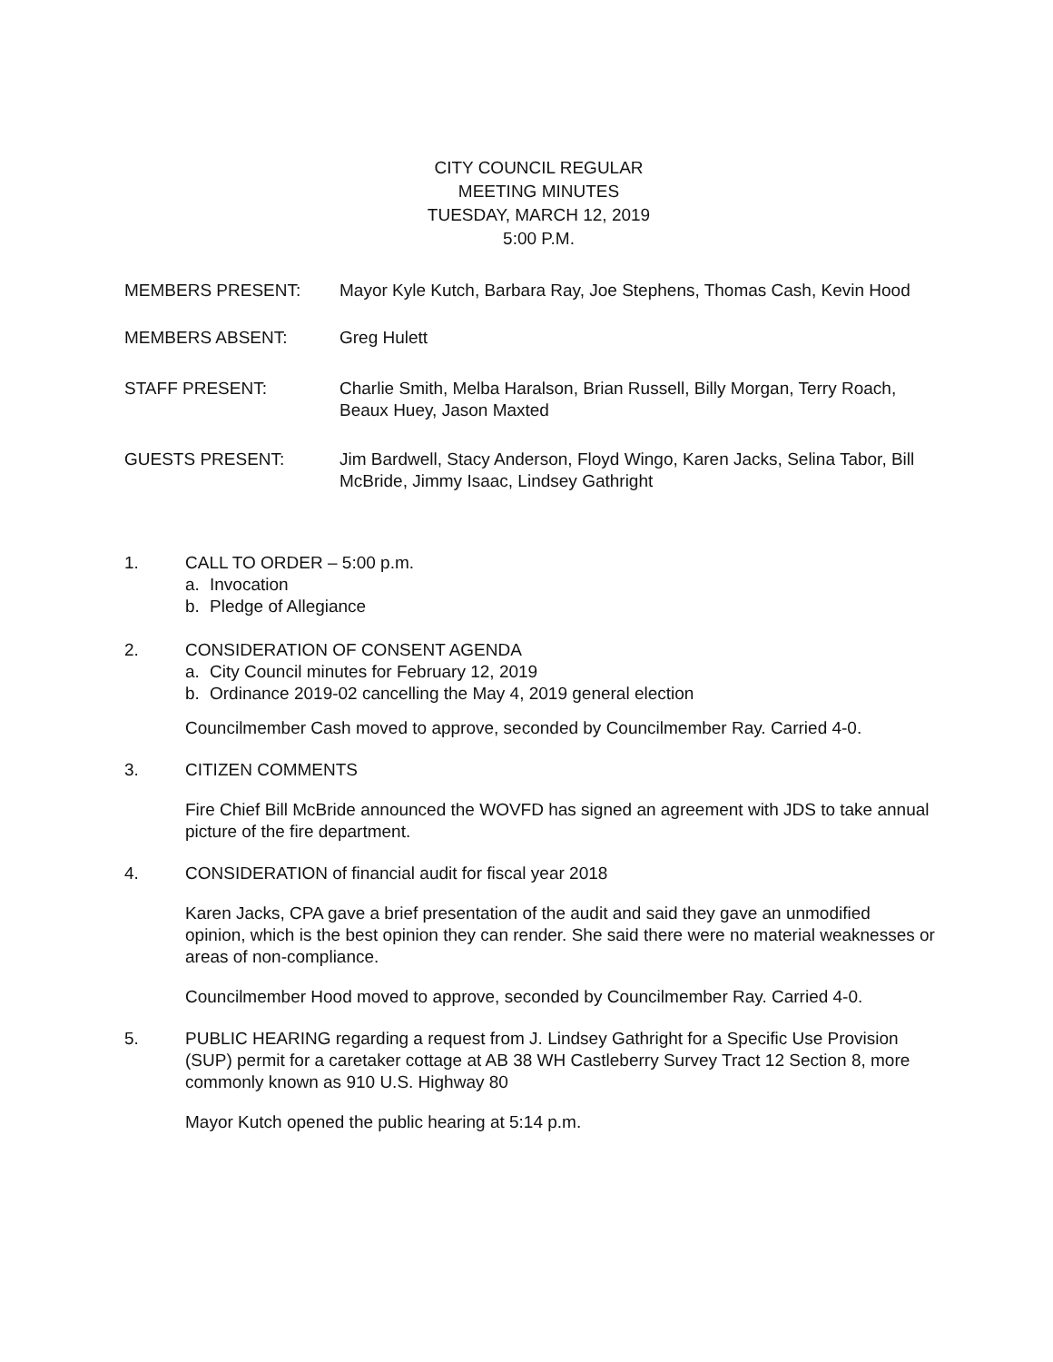CITY COUNCIL REGULAR
MEETING MINUTES
TUESDAY, MARCH 12, 2019
5:00 P.M.
MEMBERS PRESENT: Mayor Kyle Kutch, Barbara Ray, Joe Stephens, Thomas Cash, Kevin Hood
MEMBERS ABSENT: Greg Hulett
STAFF PRESENT: Charlie Smith, Melba Haralson, Brian Russell, Billy Morgan, Terry Roach, Beaux Huey, Jason Maxted
GUESTS PRESENT: Jim Bardwell, Stacy Anderson, Floyd Wingo, Karen Jacks, Selina Tabor, Bill McBride, Jimmy Isaac, Lindsey Gathright
1. CALL TO ORDER – 5:00 p.m.
a. Invocation
b. Pledge of Allegiance
2. CONSIDERATION OF CONSENT AGENDA
a. City Council minutes for February 12, 2019
b. Ordinance 2019-02 cancelling the May 4, 2019 general election
Councilmember Cash moved to approve, seconded by Councilmember Ray. Carried 4-0.
3. CITIZEN COMMENTS
Fire Chief Bill McBride announced the WOVFD has signed an agreement with JDS to take annual picture of the fire department.
4. CONSIDERATION of financial audit for fiscal year 2018
Karen Jacks, CPA gave a brief presentation of the audit and said they gave an unmodified opinion, which is the best opinion they can render. She said there were no material weaknesses or areas of non-compliance.
Councilmember Hood moved to approve, seconded by Councilmember Ray. Carried 4-0.
5. PUBLIC HEARING regarding a request from J. Lindsey Gathright for a Specific Use Provision (SUP) permit for a caretaker cottage at AB 38 WH Castleberry Survey Tract 12 Section 8, more commonly known as 910 U.S. Highway 80
Mayor Kutch opened the public hearing at 5:14 p.m.